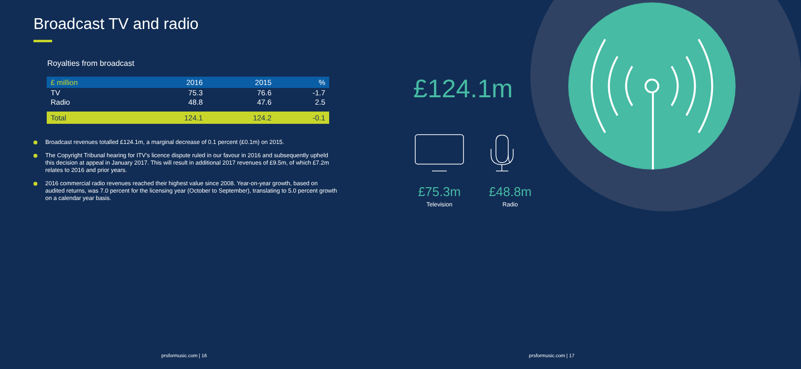Broadcast TV and radio
Royalties from broadcast
| £ million | 2016 | 2015 | % |
| --- | --- | --- | --- |
| TV | 75.3 | 76.6 | -1.7 |
| Radio | 48.8 | 47.6 | 2.5 |
| Total | 124.1 | 124.2 | -0.1 |
Broadcast revenues totalled £124.1m, a marginal decrease of 0.1 percent (£0.1m) on 2015.
The Copyright Tribunal hearing for ITV’s licence dispute ruled in our favour in 2016 and subsequently upheld this decision at appeal in January 2017. This will result in additional 2017 revenues of £9.5m, of which £7.2m relates to 2016 and prior years.
2016 commercial radio revenues reached their highest value since 2008. Year-on-year growth, based on audited returns, was 7.0 percent for the licensing year (October to September), translating to 5.0 percent growth on a calendar year basis.
£124.1m
£75.3m
Television
£48.8m
Radio
prsformusic.com | 16 prsformusic.com | 17